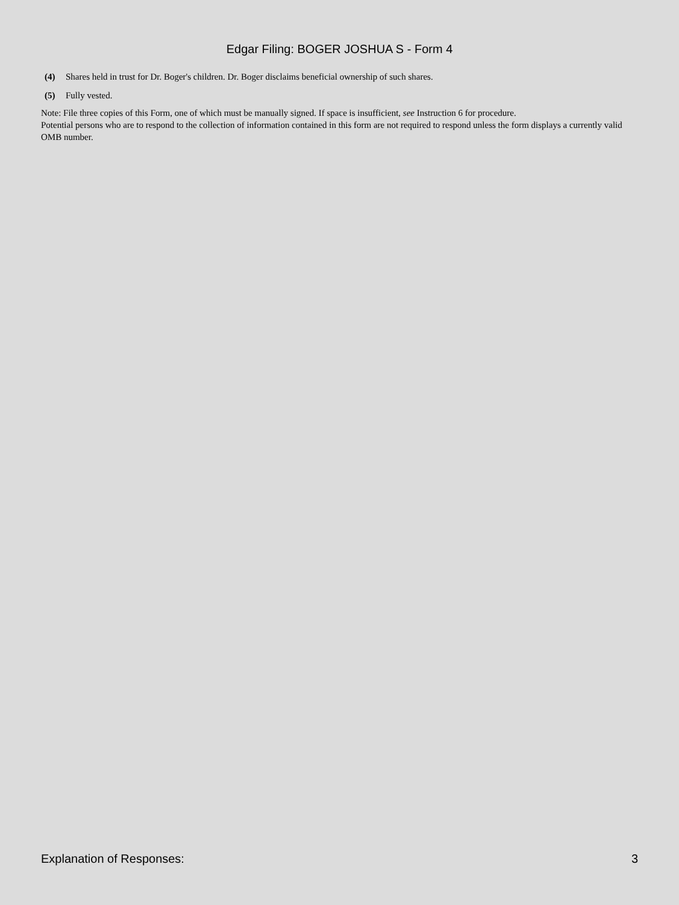Edgar Filing: BOGER JOSHUA S - Form 4
(4) Shares held in trust for Dr. Boger's children. Dr. Boger disclaims beneficial ownership of such shares.
(5) Fully vested.
Note: File three copies of this Form, one of which must be manually signed. If space is insufficient, see Instruction 6 for procedure.
Potential persons who are to respond to the collection of information contained in this form are not required to respond unless the form displays a currently valid OMB number.
Explanation of Responses: 3